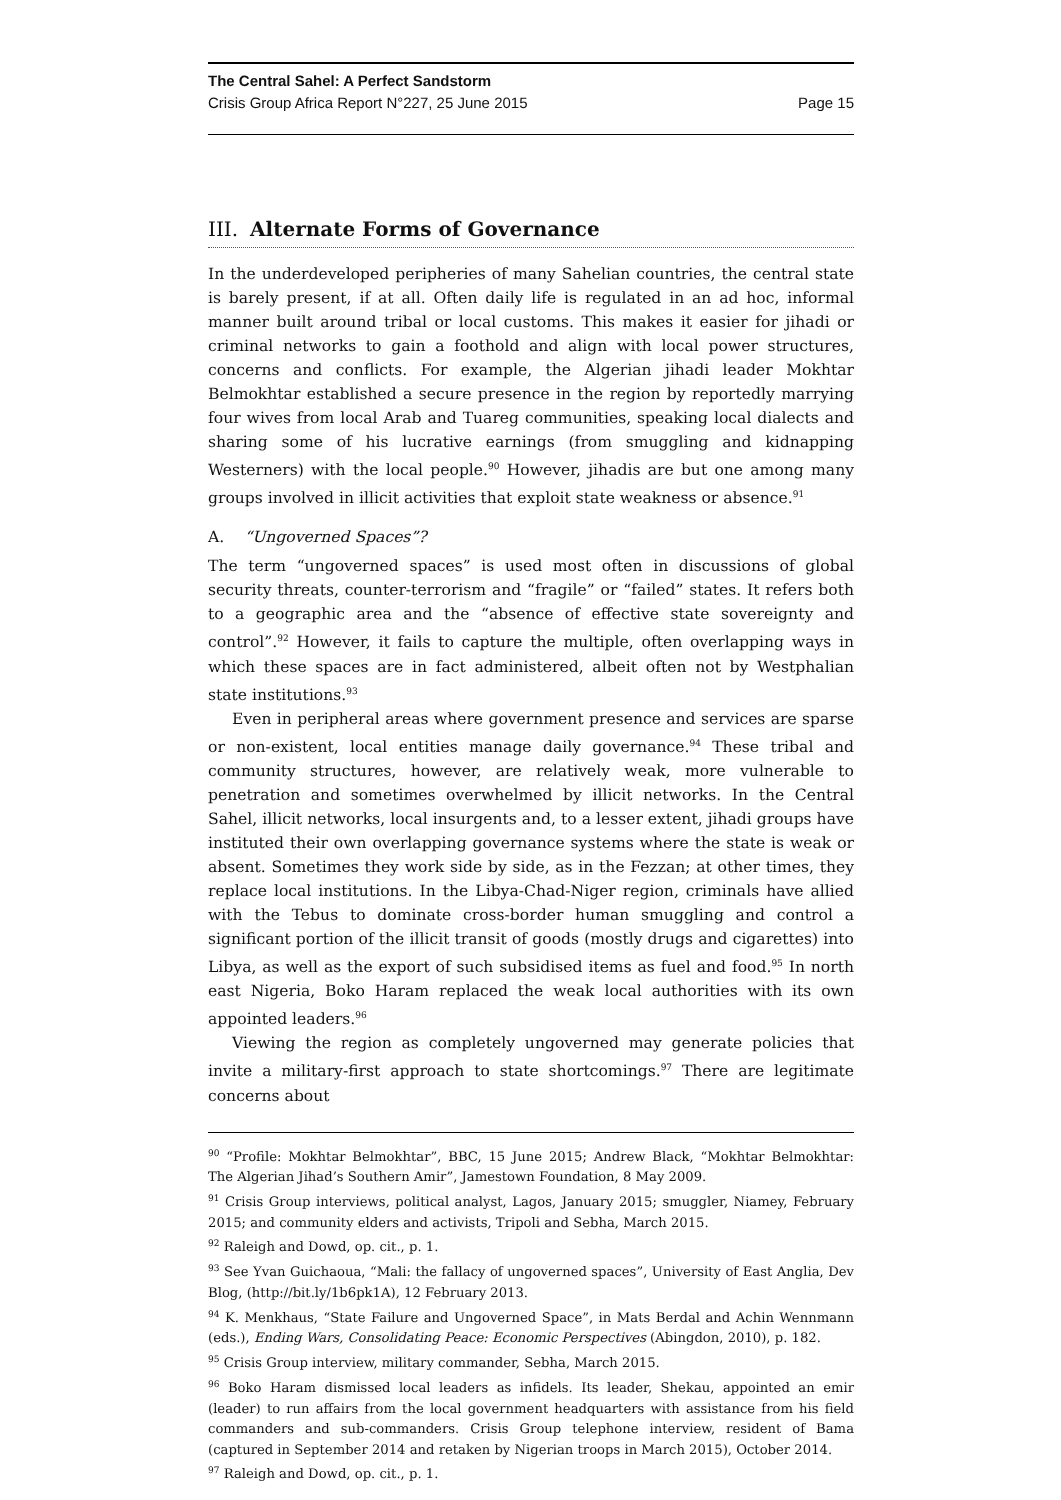The Central Sahel: A Perfect Sandstorm
Crisis Group Africa Report N°227, 25 June 2015 Page 15
III. Alternate Forms of Governance
In the underdeveloped peripheries of many Sahelian countries, the central state is barely present, if at all. Often daily life is regulated in an ad hoc, informal manner built around tribal or local customs. This makes it easier for jihadi or criminal networks to gain a foothold and align with local power structures, concerns and conflicts. For example, the Algerian jihadi leader Mokhtar Belmokhtar established a secure presence in the region by reportedly marrying four wives from local Arab and Tuareg communities, speaking local dialects and sharing some of his lucrative earnings (from smuggling and kidnapping Westerners) with the local people.<sup>90</sup> However, jihadis are but one among many groups involved in illicit activities that exploit state weakness or absence.<sup>91</sup>
A. “Ungoverned Spaces”?
The term “ungoverned spaces” is used most often in discussions of global security threats, counter-terrorism and “fragile” or “failed” states. It refers both to a geographic area and the “absence of effective state sovereignty and control”.<sup>92</sup> However, it fails to capture the multiple, often overlapping ways in which these spaces are in fact administered, albeit often not by Westphalian state institutions.<sup>93</sup>
Even in peripheral areas where government presence and services are sparse or non-existent, local entities manage daily governance.<sup>94</sup> These tribal and community structures, however, are relatively weak, more vulnerable to penetration and sometimes overwhelmed by illicit networks. In the Central Sahel, illicit networks, local insurgents and, to a lesser extent, jihadi groups have instituted their own overlapping governance systems where the state is weak or absent. Sometimes they work side by side, as in the Fezzan; at other times, they replace local institutions. In the Libya-Chad-Niger region, criminals have allied with the Tebus to dominate cross-border human smuggling and control a significant portion of the illicit transit of goods (mostly drugs and cigarettes) into Libya, as well as the export of such subsidised items as fuel and food.<sup>95</sup> In north east Nigeria, Boko Haram replaced the weak local authorities with its own appointed leaders.<sup>96</sup>
Viewing the region as completely ungoverned may generate policies that invite a military-first approach to state shortcomings.<sup>97</sup> There are legitimate concerns about
<sup>90</sup> “Profile: Mokhtar Belmokhtar”, BBC, 15 June 2015; Andrew Black, “Mokhtar Belmokhtar: The Algerian Jihad’s Southern Amir”, Jamestown Foundation, 8 May 2009.
<sup>91</sup> Crisis Group interviews, political analyst, Lagos, January 2015; smuggler, Niamey, February 2015; and community elders and activists, Tripoli and Sebha, March 2015.
<sup>92</sup> Raleigh and Dowd, op. cit., p. 1.
<sup>93</sup> See Yvan Guichaoua, “Mali: the fallacy of ungoverned spaces”, University of East Anglia, Dev Blog, (http://bit.ly/1b6pk1A), 12 February 2013.
<sup>94</sup> K. Menkhaus, “State Failure and Ungoverned Space”, in Mats Berdal and Achin Wennmann (eds.), Ending Wars, Consolidating Peace: Economic Perspectives (Abingdon, 2010), p. 182.
<sup>95</sup> Crisis Group interview, military commander, Sebha, March 2015.
<sup>96</sup> Boko Haram dismissed local leaders as infidels. Its leader, Shekau, appointed an emir (leader) to run affairs from the local government headquarters with assistance from his field commanders and sub-commanders. Crisis Group telephone interview, resident of Bama (captured in September 2014 and retaken by Nigerian troops in March 2015), October 2014.
<sup>97</sup> Raleigh and Dowd, op. cit., p. 1.